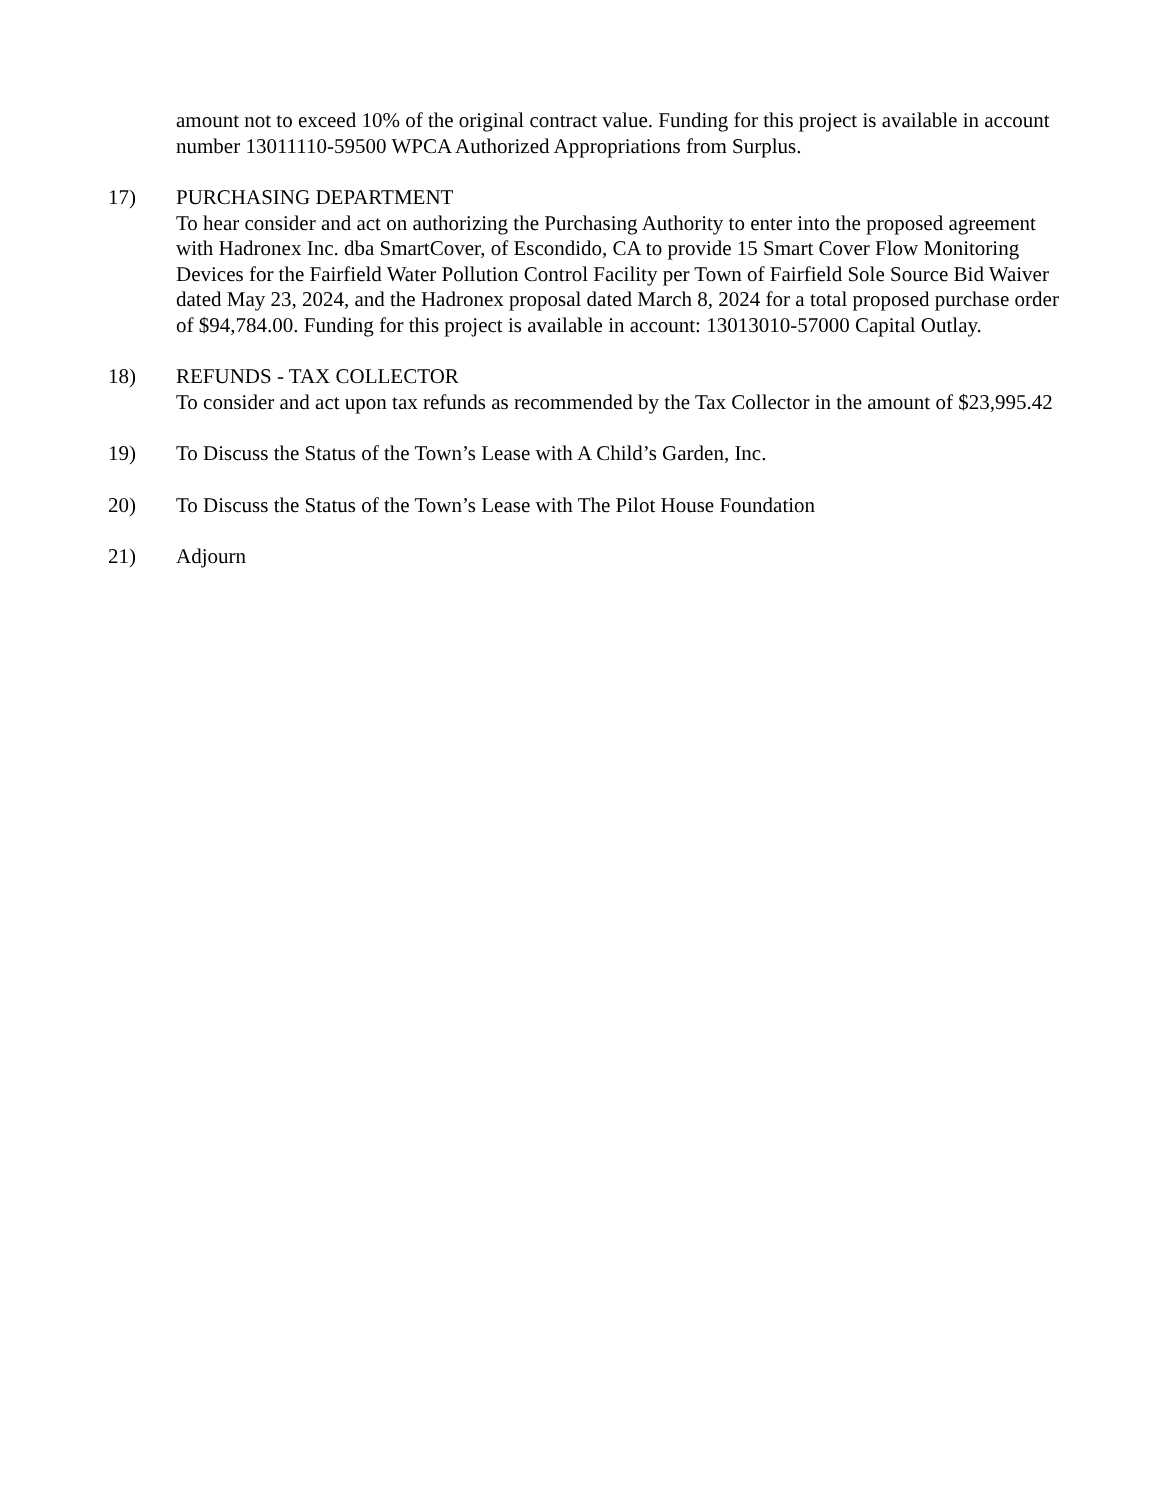amount not to exceed 10% of the original contract value. Funding for this project is available in account number 13011110-59500 WPCA Authorized Appropriations from Surplus.
17) PURCHASING DEPARTMENT
To hear consider and act on authorizing the Purchasing Authority to enter into the proposed agreement with Hadronex Inc. dba SmartCover, of Escondido, CA to provide 15 Smart Cover Flow Monitoring Devices for the Fairfield Water Pollution Control Facility per Town of Fairfield Sole Source Bid Waiver dated May 23, 2024, and the Hadronex proposal dated March 8, 2024 for a total proposed purchase order of $94,784.00. Funding for this project is available in account: 13013010-57000 Capital Outlay.
18) REFUNDS - TAX COLLECTOR
To consider and act upon tax refunds as recommended by the Tax Collector in the amount of $23,995.42
19) To Discuss the Status of the Town’s Lease with A Child’s Garden, Inc.
20) To Discuss the Status of the Town’s Lease with The Pilot House Foundation
21) Adjourn